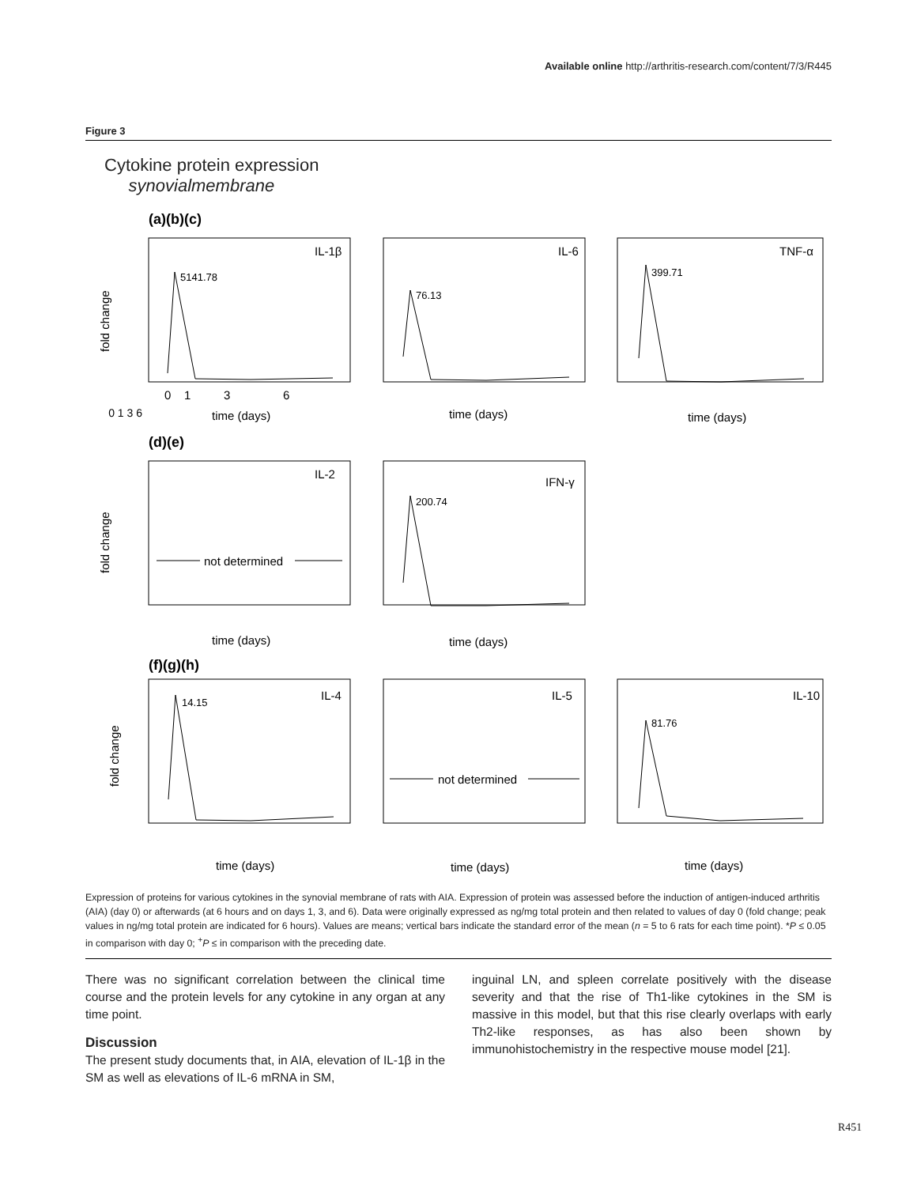Available online http://arthritis-research.com/content/7/3/R445
Figure 3
Cytokine protein expression
synovialmembrane
(a)(b)(c)
(d)(e)
(f)(g)(h)
5141.78
76.13
399.71
200.74
14.15
81.76
IL-1β
IL-6
TNF-α
IL-2
IFN-γ
IL-4
IL-5
IL-10
not determined
not determined
0 1 3 6
0 1 3 6
time (days)
time (days)
time (days)
time (days)
time (days)
time (days)
time (days)
time (days)
fold change
fold change
fold change
Expression of proteins for various cytokines in the synovial membrane of rats with AIA. Expression of protein was assessed before the induction of antigen-induced arthritis (AIA) (day 0) or afterwards (at 6 hours and on days 1, 3, and 6). Data were originally expressed as ng/mg total protein and then related to values of day 0 (fold change; peak values in ng/mg total protein are indicated for 6 hours). Values are means; vertical bars indicate the standard error of the mean (n = 5 to 6 rats for each time point). *P ≤ 0.05 in comparison with day 0; <sup>+</sup>P ≤ in comparison with the preceding date.
There was no significant correlation between the clinical time course and the protein levels for any cytokine in any organ at any time point.
Discussion
The present study documents that, in AIA, elevation of IL-1β in the SM as well as elevations of IL-6 mRNA in SM,
inguinal LN, and spleen correlate positively with the disease severity and that the rise of Th1-like cytokines in the SM is massive in this model, but that this rise clearly overlaps with early Th2-like responses, as has also been shown by immunohistochemistry in the respective mouse model [21].
R451